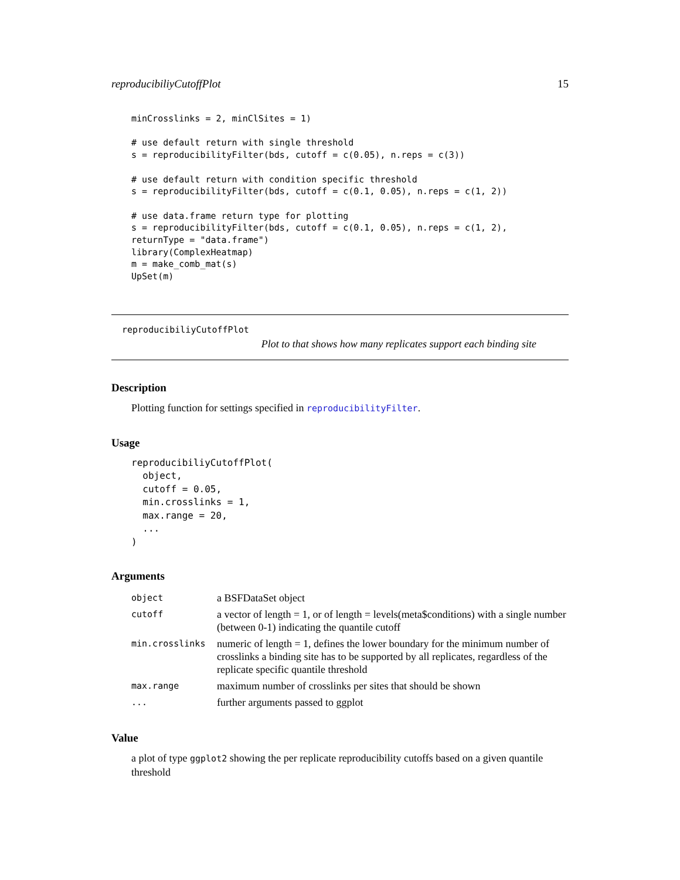reproducibiliyCutoffPlot 15
minCrosslinks = 2, minClSites = 1)

# use default return with single threshold
s = reproducibilityFilter(bds, cutoff = c(0.05), n.reps = c(3))

# use default return with condition specific threshold
s = reproducibilityFilter(bds, cutoff = c(0.1, 0.05), n.reps = c(1, 2))

# use data.frame return type for plotting
s = reproducibilityFilter(bds, cutoff = c(0.1, 0.05), n.reps = c(1, 2),
returnType = "data.frame")
library(ComplexHeatmap)
m = make_comb_mat(s)
UpSet(m)
reproducibiliyCutoffPlot
Plot to that shows how many replicates support each binding site
Description
Plotting function for settings specified in reproducibilityFilter.
Usage
reproducibiliyCutoffPlot(
  object,
  cutoff = 0.05,
  min.crosslinks = 1,
  max.range = 20,
  ...
)
Arguments
| object | a BSFDataSet object |
| cutoff | a vector of length = 1, or of length = levels(meta$conditions) with a single number (between 0-1) indicating the quantile cutoff |
| min.crosslinks | numeric of length = 1, defines the lower boundary for the minimum number of crosslinks a binding site has to be supported by all replicates, regardless of the replicate specific quantile threshold |
| max.range | maximum number of crosslinks per sites that should be shown |
| ... | further arguments passed to ggplot |
Value
a plot of type ggplot2 showing the per replicate reproducibility cutoffs based on a given quantile threshold